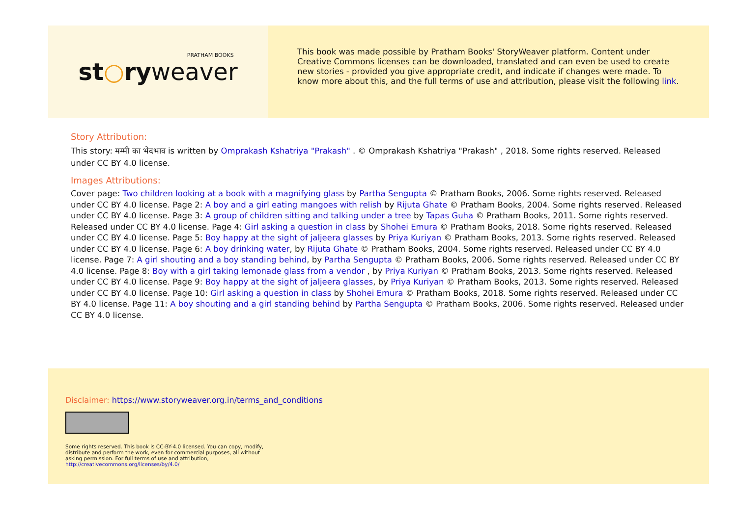st○ryweaver
PRATHAM BOOKS
This book was made possible by Pratham Books' StoryWeaver platform. Content under Creative Commons licenses can be downloaded, translated and can even be used to create new stories - provided you give appropriate credit, and indicate if changes were made. To know more about this, and the full terms of use and attribution, please visit the following link.
Story Attribution:
This story: मम्मी का भेदभाव is written by Omprakash Kshatriya "Prakash" . © Omprakash Kshatriya "Prakash" , 2018. Some rights reserved. Released under CC BY 4.0 license.
Images Attributions:
Cover page: Two children looking at a book with a magnifying glass by Partha Sengupta © Pratham Books, 2006. Some rights reserved. Released under CC BY 4.0 license. Page 2: A boy and a girl eating mangoes with relish by Rijuta Ghate © Pratham Books, 2004. Some rights reserved. Released under CC BY 4.0 license. Page 3: A group of children sitting and talking under a tree by Tapas Guha © Pratham Books, 2011. Some rights reserved. Released under CC BY 4.0 license. Page 4: Girl asking a question in class by Shohei Emura © Pratham Books, 2018. Some rights reserved. Released under CC BY 4.0 license. Page 5: Boy happy at the sight of jaljeera glasses by Priya Kuriyan © Pratham Books, 2013. Some rights reserved. Released under CC BY 4.0 license. Page 6: A boy drinking water, by Rijuta Ghate © Pratham Books, 2004. Some rights reserved. Released under CC BY 4.0 license. Page 7: A girl shouting and a boy standing behind, by Partha Sengupta © Pratham Books, 2006. Some rights reserved. Released under CC BY 4.0 license. Page 8: Boy with a girl taking lemonade glass from a vendor , by Priya Kuriyan © Pratham Books, 2013. Some rights reserved. Released under CC BY 4.0 license. Page 9: Boy happy at the sight of jaljeera glasses, by Priya Kuriyan © Pratham Books, 2013. Some rights reserved. Released under CC BY 4.0 license. Page 10: Girl asking a question in class by Shohei Emura © Pratham Books, 2018. Some rights reserved. Released under CC BY 4.0 license. Page 11: A boy shouting and a girl standing behind by Partha Sengupta © Pratham Books, 2006. Some rights reserved. Released under CC BY 4.0 license.
Disclaimer: https://www.storyweaver.org.in/terms_and_conditions
Some rights reserved. This book is CC-BY-4.0 licensed. You can copy, modify, distribute and perform the work, even for commercial purposes, all without asking permission. For full terms of use and attribution, http://creativecommons.org/licenses/by/4.0/